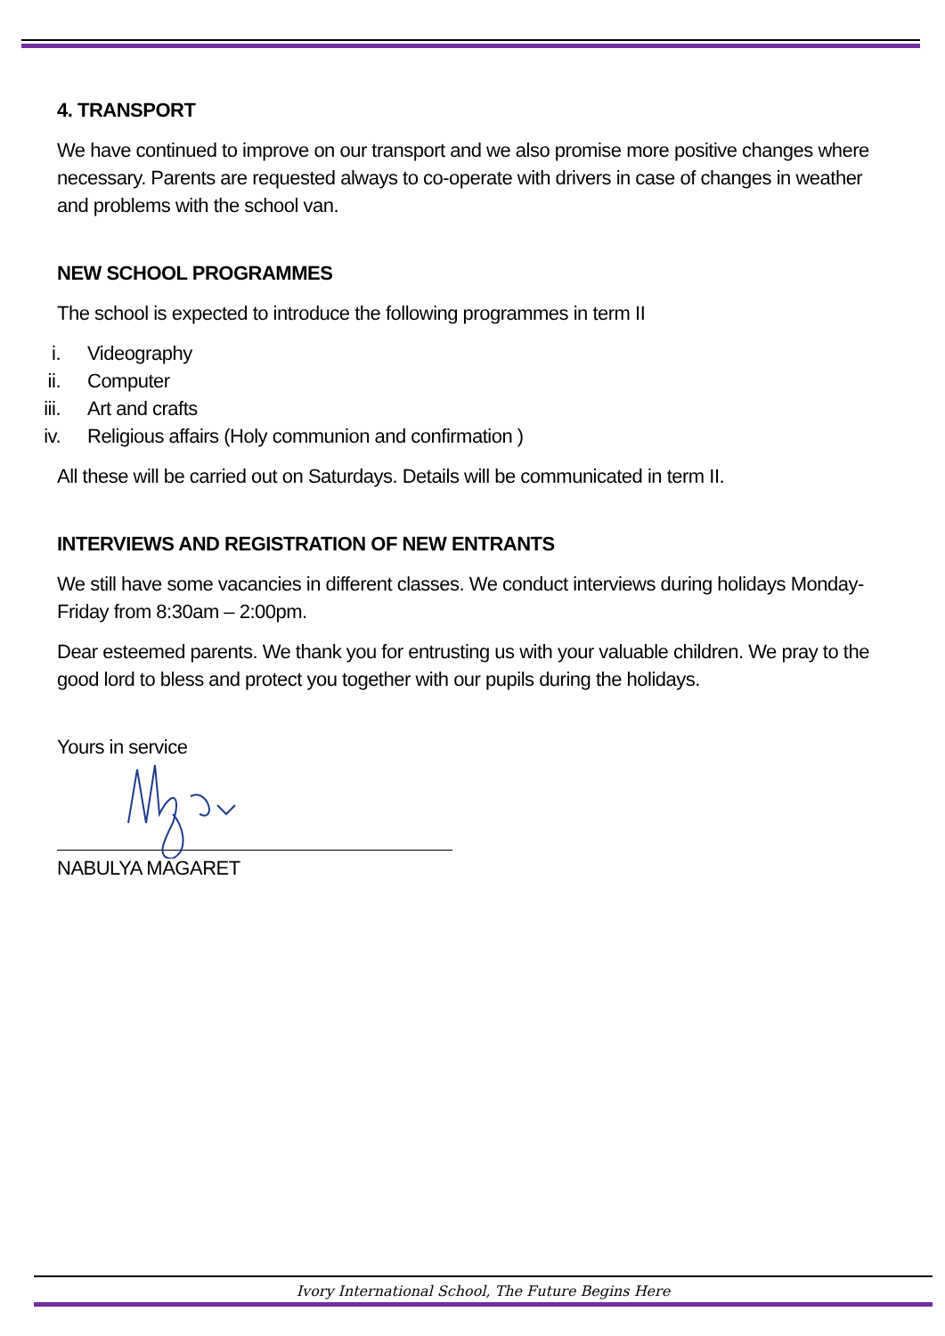4. TRANSPORT
We have continued to improve on our transport and we also promise more positive changes where necessary. Parents are requested always to co-operate with drivers in case of changes in weather and problems with the school van.
NEW SCHOOL PROGRAMMES
The school is expected to introduce the following programmes in term II
i. Videography
ii. Computer
iii. Art and crafts
iv. Religious affairs (Holy communion and confirmation )
All these will be carried out on Saturdays. Details will be communicated in term II.
INTERVIEWS AND REGISTRATION OF NEW ENTRANTS
We still have some vacancies in different classes. We conduct interviews during holidays Monday-Friday from 8:30am – 2:00pm.
Dear esteemed parents. We thank you for entrusting us with your valuable children. We pray to the good lord to bless and protect you together with our pupils during the holidays.
Yours in service
NABULYA MAGARET
Ivory International School, The Future Begins Here